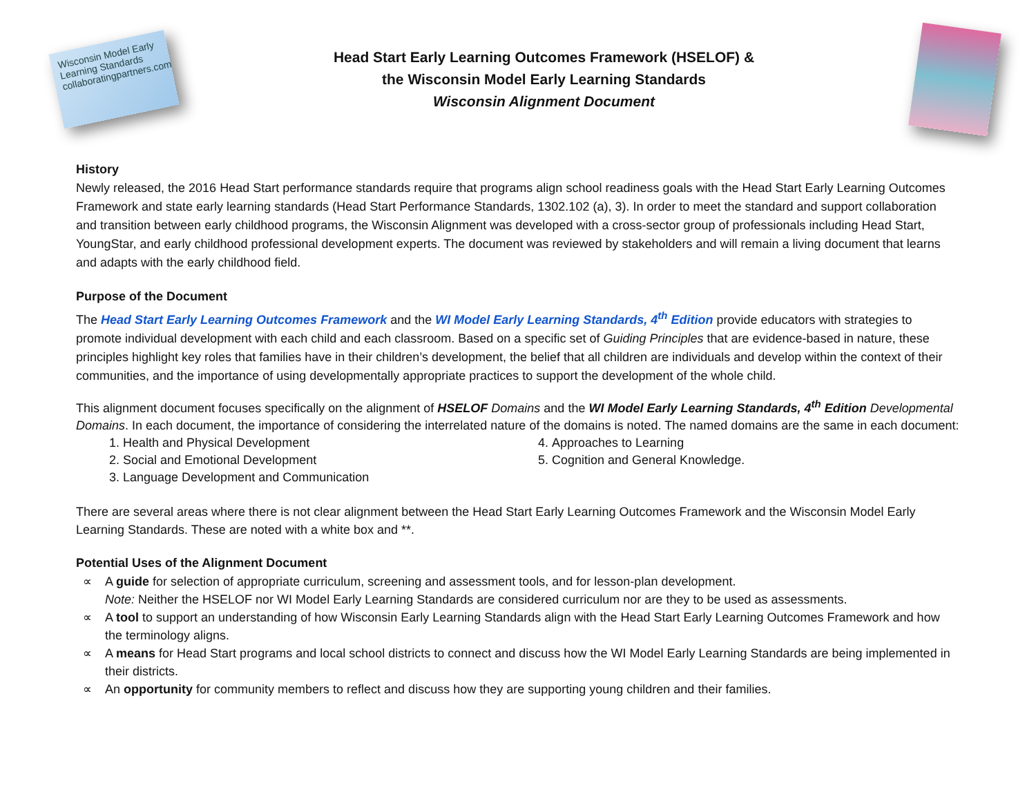Wisconsin Model Early Learning Standards collaboratingpartners.com
Head Start Early Learning Outcomes Framework (HSELOF) &
the Wisconsin Model Early Learning Standards
Wisconsin Alignment Document
History
Newly released, the 2016 Head Start performance standards require that programs align school readiness goals with the Head Start Early Learning Outcomes Framework and state early learning standards (Head Start Performance Standards, 1302.102 (a), 3). In order to meet the standard and support collaboration and transition between early childhood programs, the Wisconsin Alignment was developed with a cross-sector group of professionals including Head Start, YoungStar, and early childhood professional development experts. The document was reviewed by stakeholders and will remain a living document that learns and adapts with the early childhood field.
Purpose of the Document
The Head Start Early Learning Outcomes Framework and the WI Model Early Learning Standards, 4<sup>th</sup> Edition provide educators with strategies to promote individual development with each child and each classroom. Based on a specific set of Guiding Principles that are evidence-based in nature, these principles highlight key roles that families have in their children’s development, the belief that all children are individuals and develop within the context of their communities, and the importance of using developmentally appropriate practices to support the development of the whole child.
This alignment document focuses specifically on the alignment of HSELOF Domains and the WI Model Early Learning Standards, 4<sup>th</sup> Edition Developmental Domains. In each document, the importance of considering the interrelated nature of the domains is noted. The named domains are the same in each document:
1. Health and Physical Development
2. Social and Emotional Development
3. Language Development and Communication
4. Approaches to Learning
5. Cognition and General Knowledge.
There are several areas where there is not clear alignment between the Head Start Early Learning Outcomes Framework and the Wisconsin Model Early Learning Standards. These are noted with a white box and **.
Potential Uses of the Alignment Document
∝ A guide for selection of appropriate curriculum, screening and assessment tools, and for lesson-plan development.
Note: Neither the HSELOF nor WI Model Early Learning Standards are considered curriculum nor are they to be used as assessments.
∝ A tool to support an understanding of how Wisconsin Early Learning Standards align with the Head Start Early Learning Outcomes Framework and how the terminology aligns.
∝ A means for Head Start programs and local school districts to connect and discuss how the WI Model Early Learning Standards are being implemented in their districts.
∝ An opportunity for community members to reflect and discuss how they are supporting young children and their families.